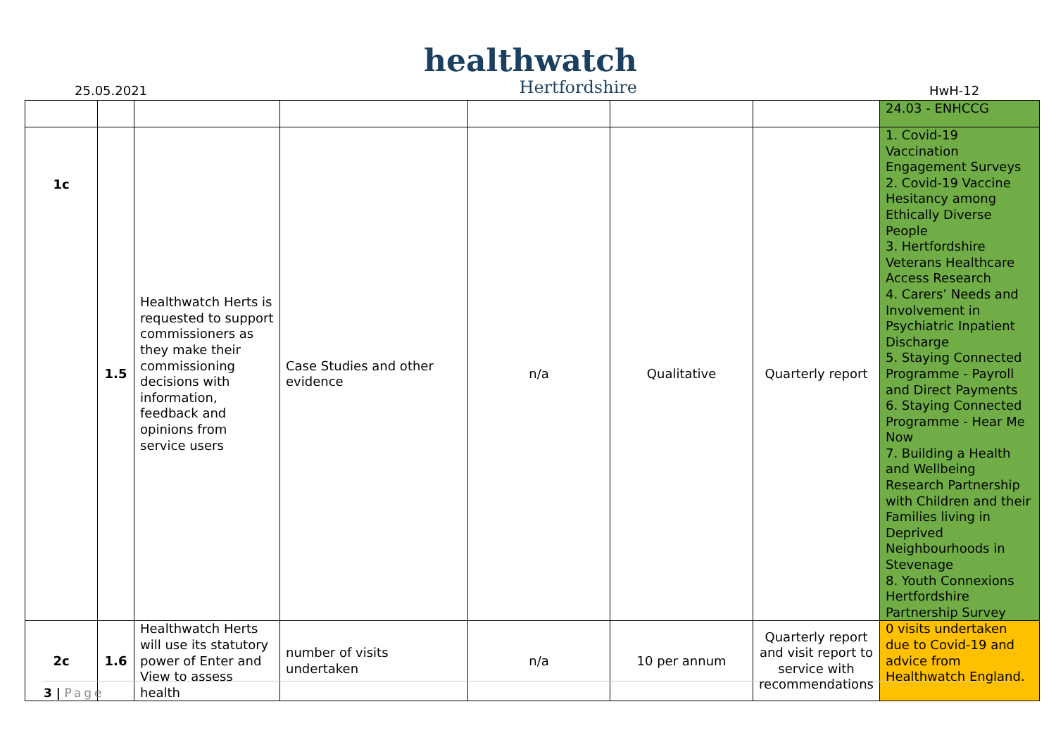25.05.2021
healthwatch
Hertfordshire
HwH-12
| | | | | | | | 24.03 - ENHCCG |
| 1c | 1.5 | Healthwatch Herts is requested to support commissioners as they make their commissioning decisions with information, feedback and opinions from service users | Case Studies and other evidence | n/a | Qualitative | Quarterly report | 1. Covid-19 Vaccination Engagement Surveys 2. Covid-19 Vaccine Hesitancy among Ethically Diverse People 3. Hertfordshire Veterans Healthcare Access Research 4. Carers’ Needs and Involvement in Psychiatric Inpatient Discharge 5. Staying Connected Programme - Payroll and Direct Payments 6. Staying Connected Programme - Hear Me Now 7. Building a Health and Wellbeing Research Partnership with Children and their Families living in Deprived Neighbourhoods in Stevenage 8. Youth Connexions Hertfordshire Partnership Survey |
| 2c | 1.6 | Healthwatch Herts will use its statutory power of Enter and View to assess health | number of visits undertaken | n/a | 10 per annum | Quarterly report and visit report to service with recommendations | 0 visits undertaken due to Covid-19 and advice from Healthwatch England. |
3 | Page